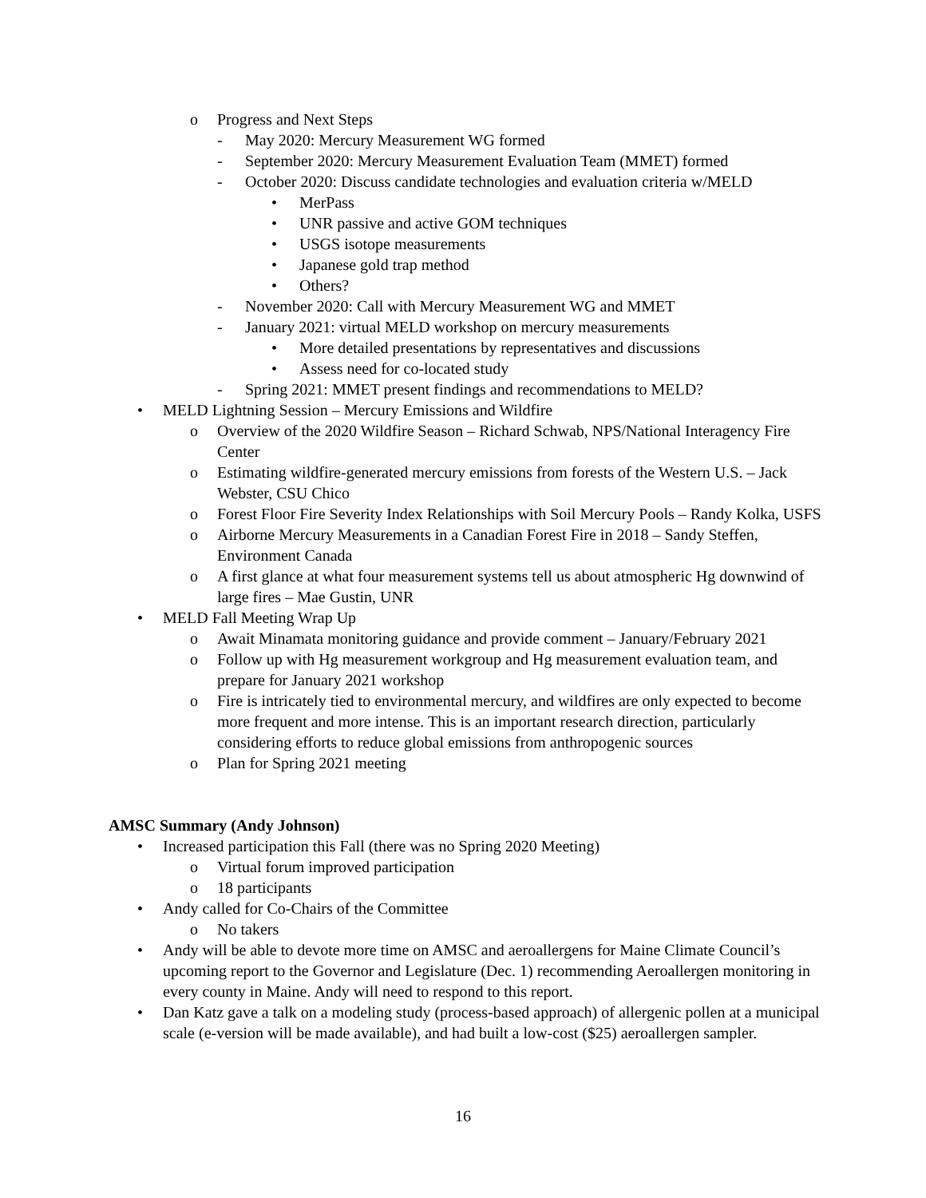o Progress and Next Steps
- May 2020: Mercury Measurement WG formed
- September 2020: Mercury Measurement Evaluation Team (MMET) formed
- October 2020: Discuss candidate technologies and evaluation criteria w/MELD
• MerPass
• UNR passive and active GOM techniques
• USGS isotope measurements
• Japanese gold trap method
• Others?
- November 2020: Call with Mercury Measurement WG and MMET
- January 2021: virtual MELD workshop on mercury measurements
• More detailed presentations by representatives and discussions
• Assess need for co-located study
- Spring 2021: MMET present findings and recommendations to MELD?
• MELD Lightning Session – Mercury Emissions and Wildfire
o Overview of the 2020 Wildfire Season – Richard Schwab, NPS/National Interagency Fire Center
o Estimating wildfire-generated mercury emissions from forests of the Western U.S. – Jack Webster, CSU Chico
o Forest Floor Fire Severity Index Relationships with Soil Mercury Pools – Randy Kolka, USFS
o Airborne Mercury Measurements in a Canadian Forest Fire in 2018 – Sandy Steffen, Environment Canada
o A first glance at what four measurement systems tell us about atmospheric Hg downwind of large fires – Mae Gustin, UNR
• MELD Fall Meeting Wrap Up
o Await Minamata monitoring guidance and provide comment – January/February 2021
o Follow up with Hg measurement workgroup and Hg measurement evaluation team, and prepare for January 2021 workshop
o Fire is intricately tied to environmental mercury, and wildfires are only expected to become more frequent and more intense. This is an important research direction, particularly considering efforts to reduce global emissions from anthropogenic sources
o Plan for Spring 2021 meeting
AMSC Summary (Andy Johnson)
• Increased participation this Fall (there was no Spring 2020 Meeting)
o Virtual forum improved participation
o 18 participants
• Andy called for Co-Chairs of the Committee
o No takers
• Andy will be able to devote more time on AMSC and aeroallergens for Maine Climate Council’s upcoming report to the Governor and Legislature (Dec. 1) recommending Aeroallergen monitoring in every county in Maine. Andy will need to respond to this report.
• Dan Katz gave a talk on a modeling study (process-based approach) of allergenic pollen at a municipal scale (e-version will be made available), and had built a low-cost ($25) aeroallergen sampler.
16